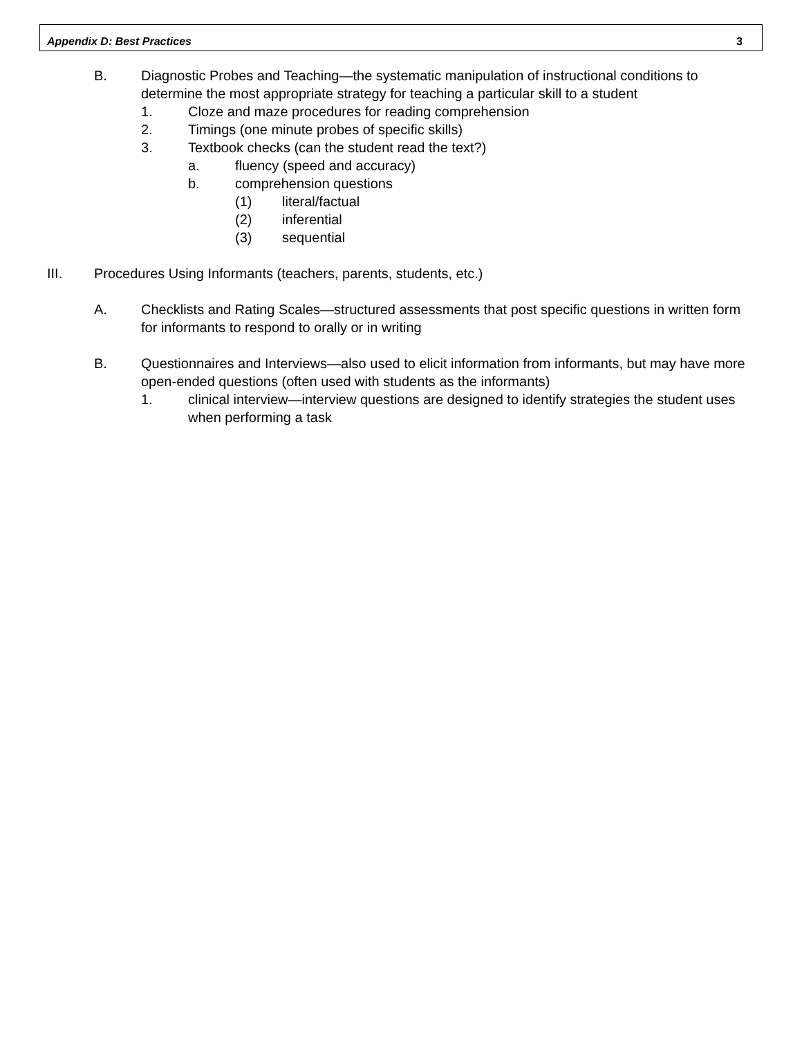Appendix D: Best Practices 3
B. Diagnostic Probes and Teaching—the systematic manipulation of instructional conditions to determine the most appropriate strategy for teaching a particular skill to a student
1. Cloze and maze procedures for reading comprehension
2. Timings (one minute probes of specific skills)
3. Textbook checks (can the student read the text?)
a. fluency (speed and accuracy)
b. comprehension questions
(1) literal/factual
(2) inferential
(3) sequential
III. Procedures Using Informants (teachers, parents, students, etc.)
A. Checklists and Rating Scales—structured assessments that post specific questions in written form for informants to respond to orally or in writing
B. Questionnaires and Interviews—also used to elicit information from informants, but may have more open-ended questions (often used with students as the informants)
1. clinical interview—interview questions are designed to identify strategies the student uses when performing a task